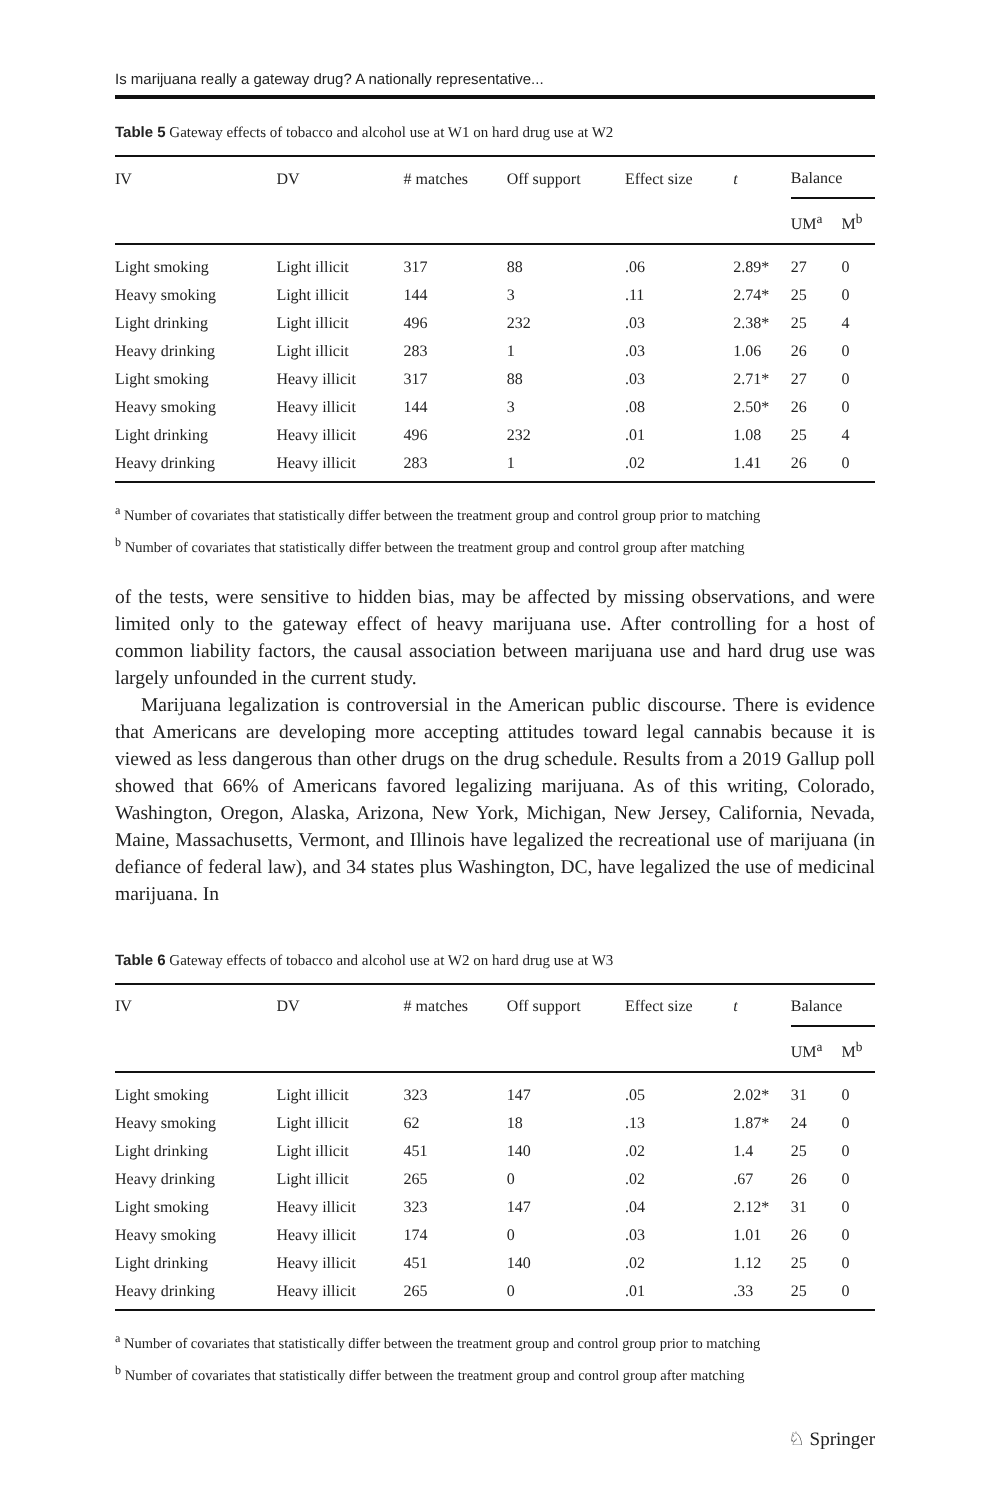Is marijuana really a gateway drug? A nationally representative...
Table 5 Gateway effects of tobacco and alcohol use at W1 on hard drug use at W2
| IV | DV | # matches | Off support | Effect size | t | Balance | |
| --- | --- | --- | --- | --- | --- | --- | --- |
| | | | | | | UM<sup>a</sup> | M<sup>b</sup> |
| Light smoking | Light illicit | 317 | 88 | .06 | 2.89* | 27 | 0 |
| Heavy smoking | Light illicit | 144 | 3 | .11 | 2.74* | 25 | 0 |
| Light drinking | Light illicit | 496 | 232 | .03 | 2.38* | 25 | 4 |
| Heavy drinking | Light illicit | 283 | 1 | .03 | 1.06 | 26 | 0 |
| Light smoking | Heavy illicit | 317 | 88 | .03 | 2.71* | 27 | 0 |
| Heavy smoking | Heavy illicit | 144 | 3 | .08 | 2.50* | 26 | 0 |
| Light drinking | Heavy illicit | 496 | 232 | .01 | 1.08 | 25 | 4 |
| Heavy drinking | Heavy illicit | 283 | 1 | .02 | 1.41 | 26 | 0 |
<sup>a</sup> Number of covariates that statistically differ between the treatment group and control group prior to matching
<sup>b</sup> Number of covariates that statistically differ between the treatment group and control group after matching
of the tests, were sensitive to hidden bias, may be affected by missing observations, and were limited only to the gateway effect of heavy marijuana use. After controlling for a host of common liability factors, the causal association between marijuana use and hard drug use was largely unfounded in the current study.
Marijuana legalization is controversial in the American public discourse. There is evidence that Americans are developing more accepting attitudes toward legal cannabis because it is viewed as less dangerous than other drugs on the drug schedule. Results from a 2019 Gallup poll showed that 66% of Americans favored legalizing marijuana. As of this writing, Colorado, Washington, Oregon, Alaska, Arizona, New York, Michigan, New Jersey, California, Nevada, Maine, Massachusetts, Vermont, and Illinois have legalized the recreational use of marijuana (in defiance of federal law), and 34 states plus Washington, DC, have legalized the use of medicinal marijuana. In
Table 6 Gateway effects of tobacco and alcohol use at W2 on hard drug use at W3
| IV | DV | # matches | Off support | Effect size | t | Balance | |
| --- | --- | --- | --- | --- | --- | --- | --- |
| | | | | | | UM<sup>a</sup> | M<sup>b</sup> |
| Light smoking | Light illicit | 323 | 147 | .05 | 2.02* | 31 | 0 |
| Heavy smoking | Light illicit | 62 | 18 | .13 | 1.87* | 24 | 0 |
| Light drinking | Light illicit | 451 | 140 | .02 | 1.4 | 25 | 0 |
| Heavy drinking | Light illicit | 265 | 0 | .02 | .67 | 26 | 0 |
| Light smoking | Heavy illicit | 323 | 147 | .04 | 2.12* | 31 | 0 |
| Heavy smoking | Heavy illicit | 174 | 0 | .03 | 1.01 | 26 | 0 |
| Light drinking | Heavy illicit | 451 | 140 | .02 | 1.12 | 25 | 0 |
| Heavy drinking | Heavy illicit | 265 | 0 | .01 | .33 | 25 | 0 |
<sup>a</sup> Number of covariates that statistically differ between the treatment group and control group prior to matching
<sup>b</sup> Number of covariates that statistically differ between the treatment group and control group after matching
♘ Springer